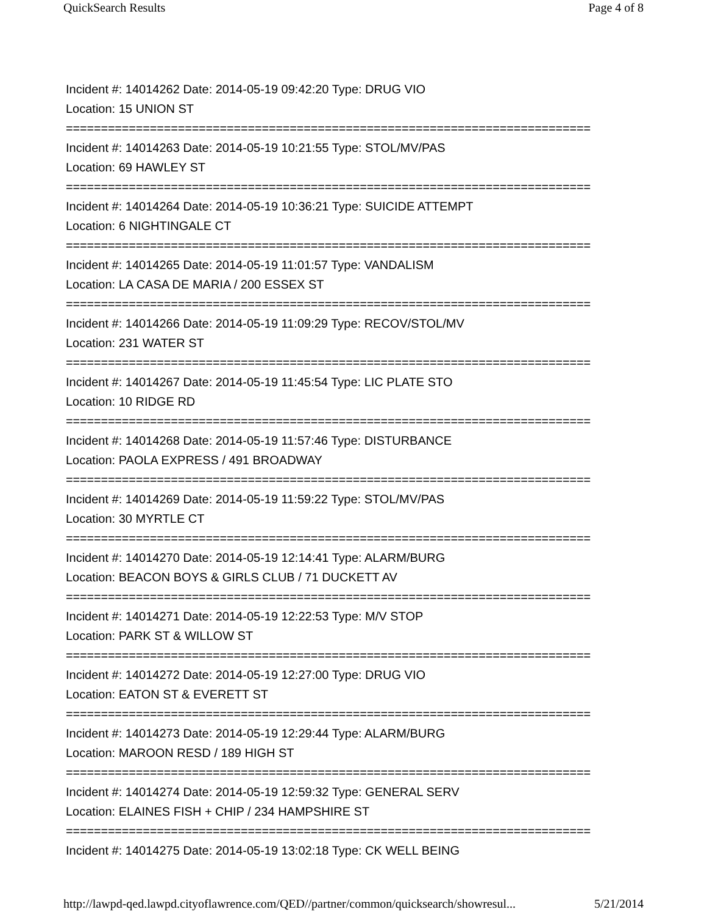QuickSearch Results Page 4 of 8
Incident #: 14014262 Date: 2014-05-19 09:42:20 Type: DRUG VIO
Location: 15 UNION ST
===========================================================================
Incident #: 14014263 Date: 2014-05-19 10:21:55 Type: STOL/MV/PAS
Location: 69 HAWLEY ST
===========================================================================
Incident #: 14014264 Date: 2014-05-19 10:36:21 Type: SUICIDE ATTEMPT
Location: 6 NIGHTINGALE CT
===========================================================================
Incident #: 14014265 Date: 2014-05-19 11:01:57 Type: VANDALISM
Location: LA CASA DE MARIA / 200 ESSEX ST
===========================================================================
Incident #: 14014266 Date: 2014-05-19 11:09:29 Type: RECOV/STOL/MV
Location: 231 WATER ST
===========================================================================
Incident #: 14014267 Date: 2014-05-19 11:45:54 Type: LIC PLATE STO
Location: 10 RIDGE RD
===========================================================================
Incident #: 14014268 Date: 2014-05-19 11:57:46 Type: DISTURBANCE
Location: PAOLA EXPRESS / 491 BROADWAY
===========================================================================
Incident #: 14014269 Date: 2014-05-19 11:59:22 Type: STOL/MV/PAS
Location: 30 MYRTLE CT
===========================================================================
Incident #: 14014270 Date: 2014-05-19 12:14:41 Type: ALARM/BURG
Location: BEACON BOYS & GIRLS CLUB / 71 DUCKETT AV
===========================================================================
Incident #: 14014271 Date: 2014-05-19 12:22:53 Type: M/V STOP
Location: PARK ST & WILLOW ST
===========================================================================
Incident #: 14014272 Date: 2014-05-19 12:27:00 Type: DRUG VIO
Location: EATON ST & EVERETT ST
===========================================================================
Incident #: 14014273 Date: 2014-05-19 12:29:44 Type: ALARM/BURG
Location: MAROON RESD / 189 HIGH ST
===========================================================================
Incident #: 14014274 Date: 2014-05-19 12:59:32 Type: GENERAL SERV
Location: ELAINES FISH + CHIP / 234 HAMPSHIRE ST
===========================================================================
Incident #: 14014275 Date: 2014-05-19 13:02:18 Type: CK WELL BEING
http://lawpd-qed.lawpd.cityoflawrence.com/QED//partner/common/quicksearch/showresul... 5/21/2014